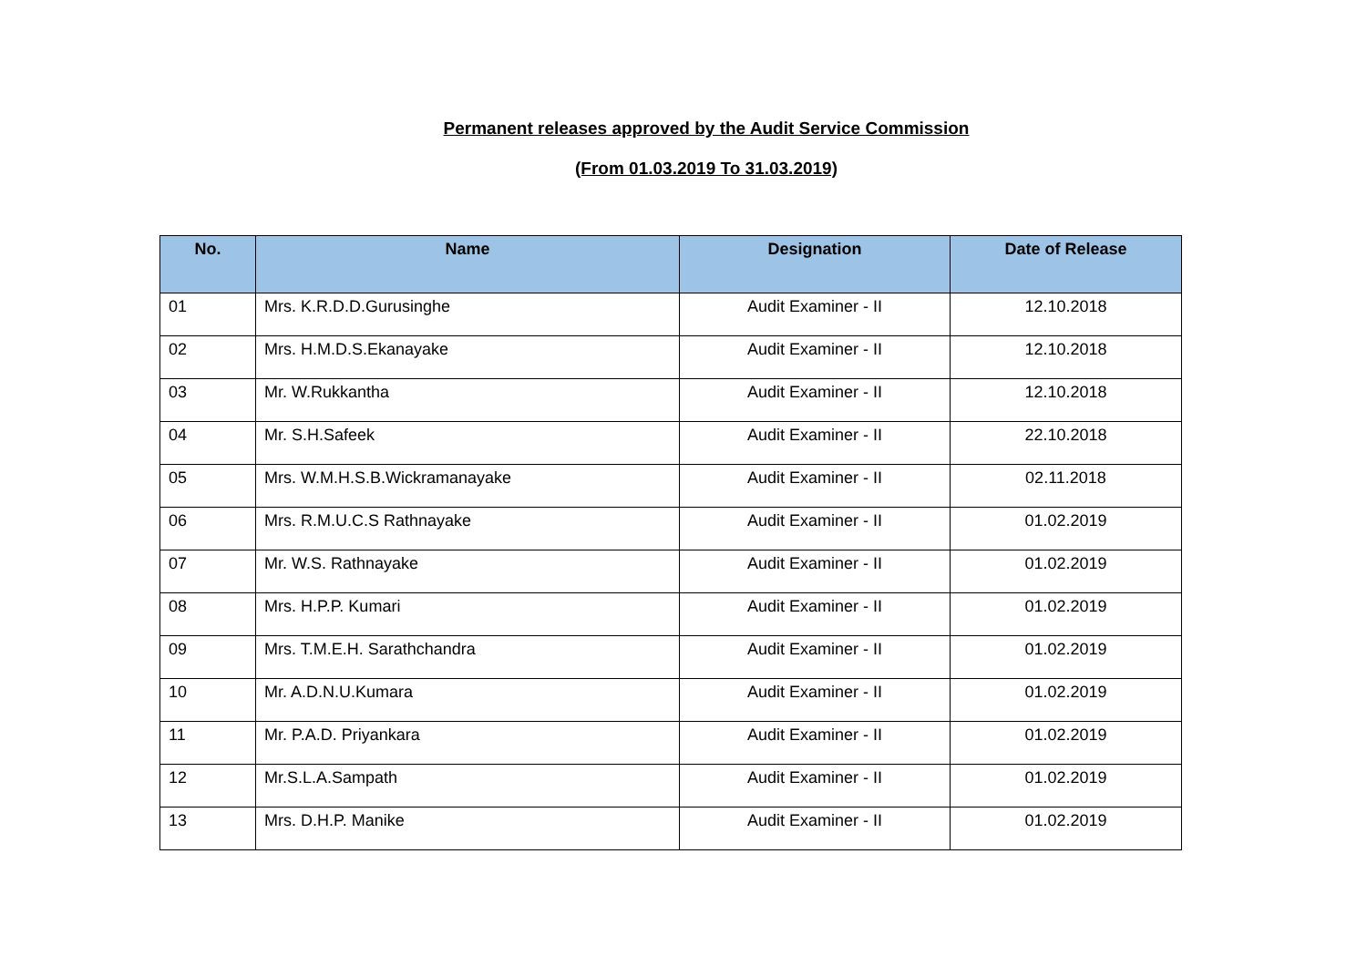Permanent releases approved by the Audit Service Commission
(From 01.03.2019 To 31.03.2019)
| No. | Name | Designation | Date of Release |
| --- | --- | --- | --- |
| 01 | Mrs. K.R.D.D.Gurusinghe | Audit Examiner - II | 12.10.2018 |
| 02 | Mrs. H.M.D.S.Ekanayake | Audit Examiner - II | 12.10.2018 |
| 03 | Mr. W.Rukkantha | Audit Examiner - II | 12.10.2018 |
| 04 | Mr. S.H.Safeek | Audit Examiner - II | 22.10.2018 |
| 05 | Mrs. W.M.H.S.B.Wickramanayake | Audit Examiner - II | 02.11.2018 |
| 06 | Mrs. R.M.U.C.S Rathnayake | Audit Examiner - II | 01.02.2019 |
| 07 | Mr. W.S. Rathnayake | Audit Examiner - II | 01.02.2019 |
| 08 | Mrs. H.P.P. Kumari | Audit Examiner - II | 01.02.2019 |
| 09 | Mrs. T.M.E.H. Sarathchandra | Audit Examiner - II | 01.02.2019 |
| 10 | Mr. A.D.N.U.Kumara | Audit Examiner - II | 01.02.2019 |
| 11 | Mr. P.A.D. Priyankara | Audit Examiner - II | 01.02.2019 |
| 12 | Mr.S.L.A.Sampath | Audit Examiner - II | 01.02.2019 |
| 13 | Mrs. D.H.P. Manike | Audit Examiner - II | 01.02.2019 |